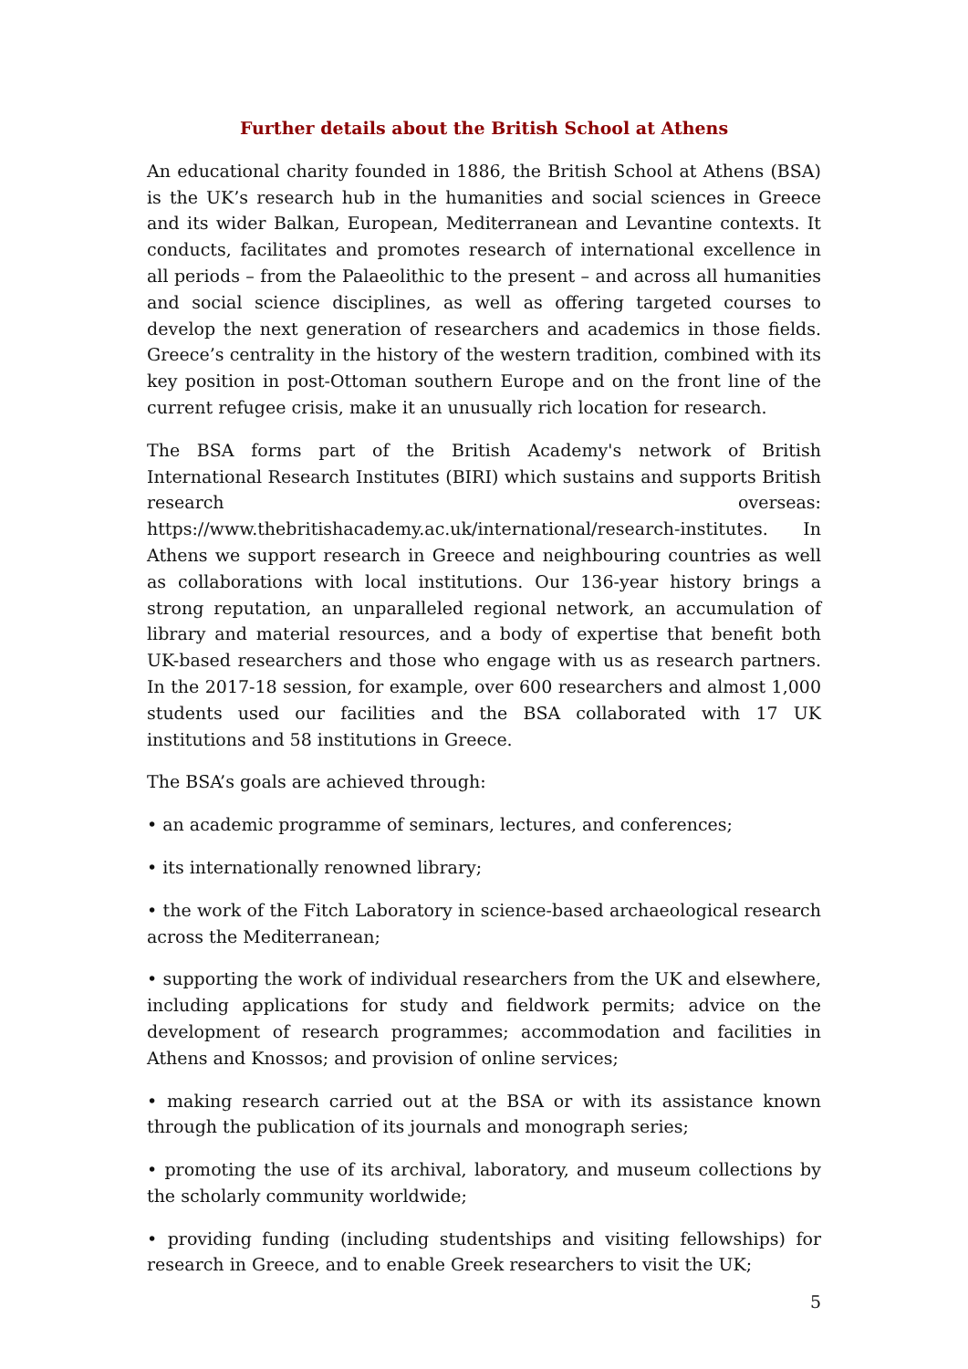Further details about the British School at Athens
An educational charity founded in 1886, the British School at Athens (BSA) is the UK’s research hub in the humanities and social sciences in Greece and its wider Balkan, European, Mediterranean and Levantine contexts. It conducts, facilitates and promotes research of international excellence in all periods – from the Palaeolithic to the present – and across all humanities and social science disciplines, as well as offering targeted courses to develop the next generation of researchers and academics in those fields. Greece’s centrality in the history of the western tradition, combined with its key position in post-Ottoman southern Europe and on the front line of the current refugee crisis, make it an unusually rich location for research.
The BSA forms part of the British Academy's network of British International Research Institutes (BIRI) which sustains and supports British research overseas: https://www.thebritishacademy.ac.uk/international/research-institutes. In Athens we support research in Greece and neighbouring countries as well as collaborations with local institutions. Our 136-year history brings a strong reputation, an unparalleled regional network, an accumulation of library and material resources, and a body of expertise that benefit both UK-based researchers and those who engage with us as research partners. In the 2017-18 session, for example, over 600 researchers and almost 1,000 students used our facilities and the BSA collaborated with 17 UK institutions and 58 institutions in Greece.
The BSA’s goals are achieved through:
• an academic programme of seminars, lectures, and conferences;
• its internationally renowned library;
• the work of the Fitch Laboratory in science-based archaeological research across the Mediterranean;
• supporting the work of individual researchers from the UK and elsewhere, including applications for study and fieldwork permits; advice on the development of research programmes; accommodation and facilities in Athens and Knossos; and provision of online services;
• making research carried out at the BSA or with its assistance known through the publication of its journals and monograph series;
• promoting the use of its archival, laboratory, and museum collections by the scholarly community worldwide;
• providing funding (including studentships and visiting fellowships) for research in Greece, and to enable Greek researchers to visit the UK;
5